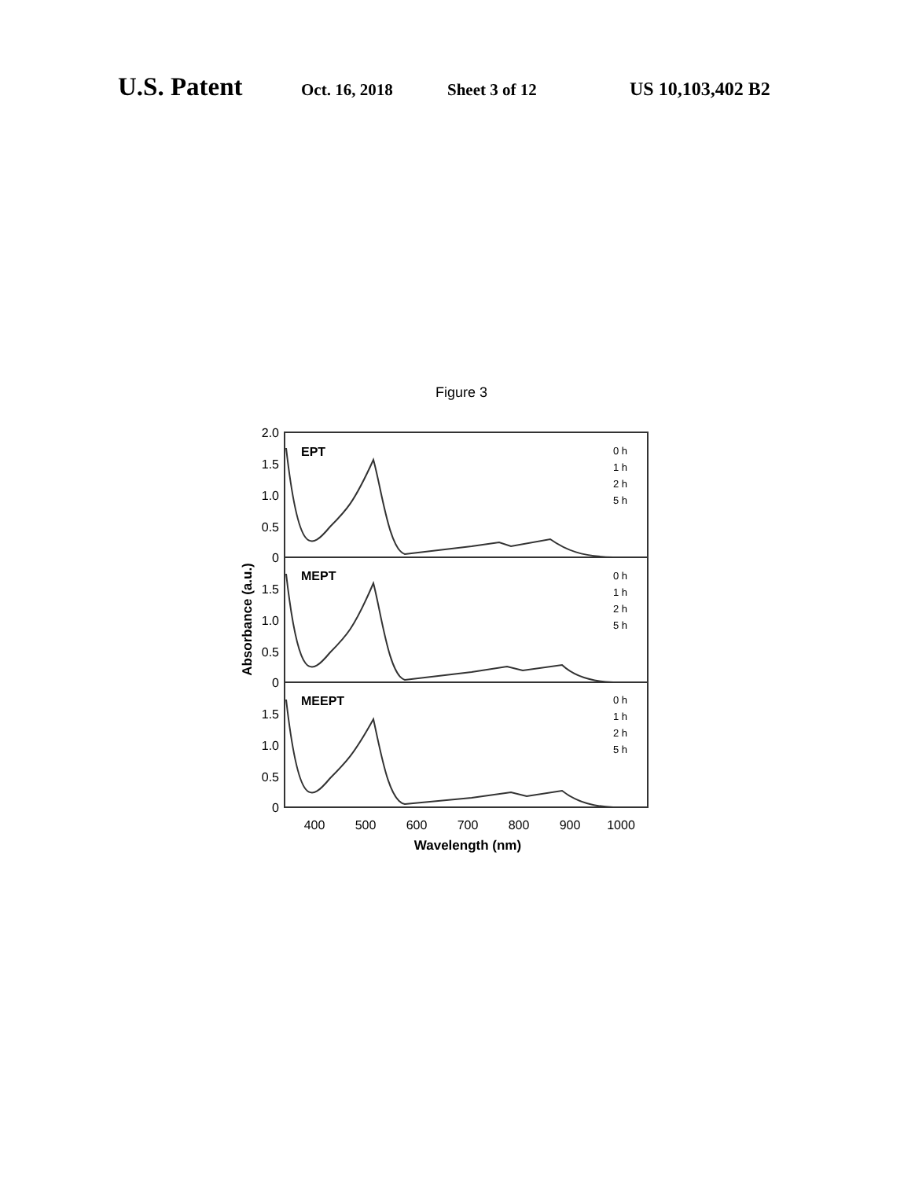U.S. Patent Oct. 16, 2018 Sheet 3 of 12 US 10,103,402 B2
Figure 3
2.0
1.5
1.0
0.5
0
1.5
1.0
0.5
0
1.5
1.0
0.5
0
EPT
MEPT
MEEPT
0 h
1 h
2 h
5 h
0 h
1 h
2 h
5 h
0 h
1 h
2 h
5 h
400
500
600
700
800
900
1000
Wavelength (nm)
Absorbance (a.u.)